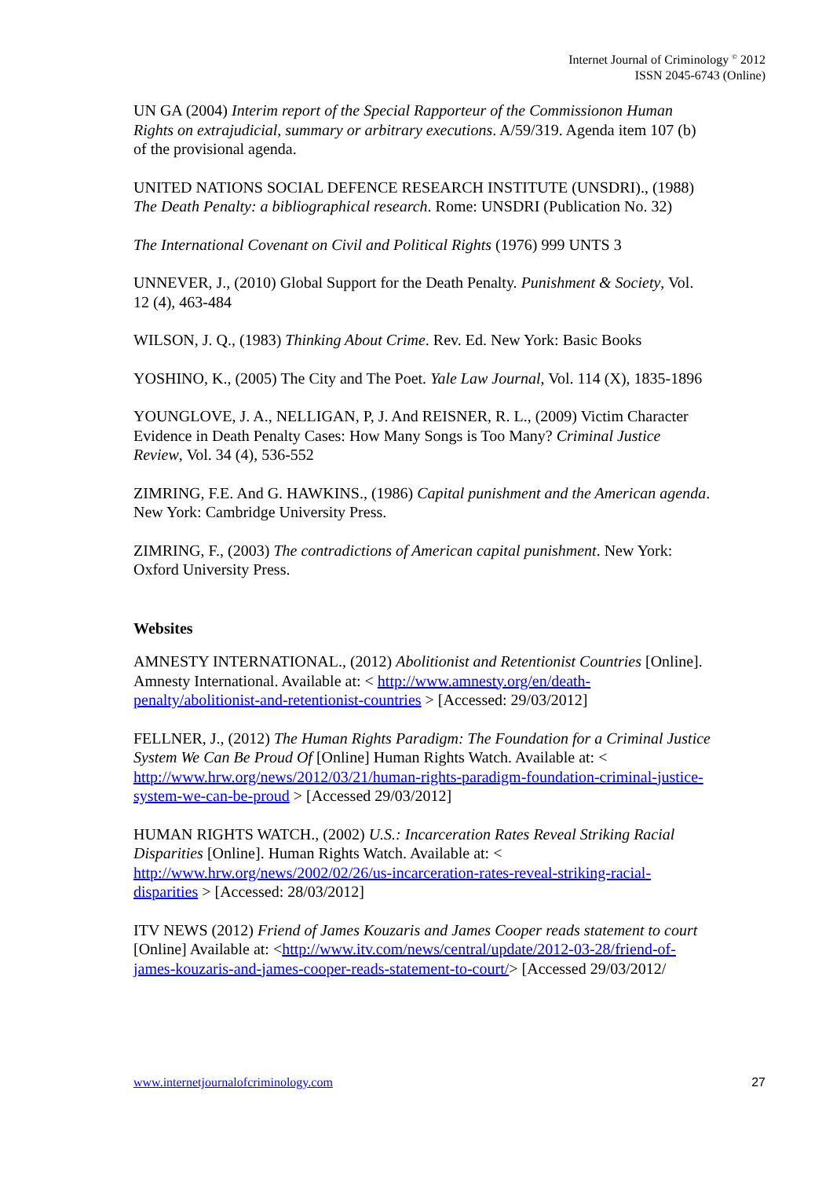Internet Journal of Criminology <sup>©</sup> 2012
ISSN 2045-6743 (Online)
UN GA (2004) Interim report of the Special Rapporteur of the Commissionon Human Rights on extrajudicial, summary or arbitrary executions. A/59/319. Agenda item 107 (b) of the provisional agenda.
UNITED NATIONS SOCIAL DEFENCE RESEARCH INSTITUTE (UNSDRI)., (1988) The Death Penalty: a bibliographical research. Rome: UNSDRI (Publication No. 32)
The International Covenant on Civil and Political Rights (1976) 999 UNTS 3
UNNEVER, J., (2010) Global Support for the Death Penalty. Punishment & Society, Vol. 12 (4), 463-484
WILSON, J. Q., (1983) Thinking About Crime. Rev. Ed. New York: Basic Books
YOSHINO, K., (2005) The City and The Poet. Yale Law Journal, Vol. 114 (X), 1835-1896
YOUNGLOVE, J. A., NELLIGAN, P, J. And REISNER, R. L., (2009) Victim Character Evidence in Death Penalty Cases: How Many Songs is Too Many? Criminal Justice Review, Vol. 34 (4), 536-552
ZIMRING, F.E. And G. HAWKINS., (1986) Capital punishment and the American agenda. New York: Cambridge University Press.
ZIMRING, F., (2003) The contradictions of American capital punishment. New York: Oxford University Press.
Websites
AMNESTY INTERNATIONAL., (2012) Abolitionist and Retentionist Countries [Online]. Amnesty International. Available at: < http://www.amnesty.org/en/death-penalty/abolitionist-and-retentionist-countries > [Accessed: 29/03/2012]
FELLNER, J., (2012) The Human Rights Paradigm: The Foundation for a Criminal Justice System We Can Be Proud Of [Online] Human Rights Watch. Available at: < http://www.hrw.org/news/2012/03/21/human-rights-paradigm-foundation-criminal-justice-system-we-can-be-proud > [Accessed 29/03/2012]
HUMAN RIGHTS WATCH., (2002) U.S.: Incarceration Rates Reveal Striking Racial Disparities [Online]. Human Rights Watch. Available at: < http://www.hrw.org/news/2002/02/26/us-incarceration-rates-reveal-striking-racial-disparities > [Accessed: 28/03/2012]
ITV NEWS (2012) Friend of James Kouzaris and James Cooper reads statement to court [Online] Available at: <http://www.itv.com/news/central/update/2012-03-28/friend-of-james-kouzaris-and-james-cooper-reads-statement-to-court/> [Accessed 29/03/2012/
www.internetjournalofcriminology.com 27